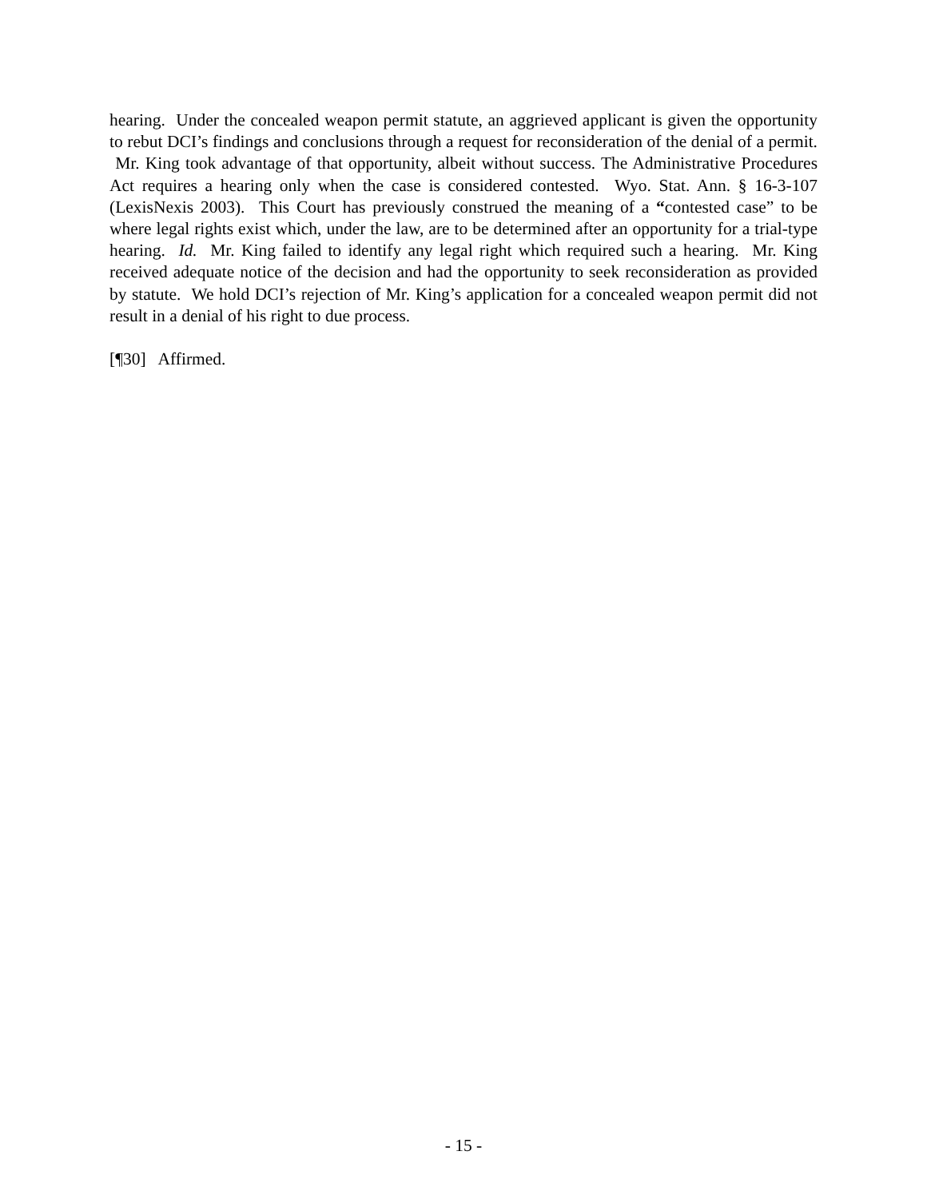hearing. Under the concealed weapon permit statute, an aggrieved applicant is given the opportunity to rebut DCI’s findings and conclusions through a request for reconsideration of the denial of a permit. Mr. King took advantage of that opportunity, albeit without success. The Administrative Procedures Act requires a hearing only when the case is considered contested. Wyo. Stat. Ann. § 16-3-107 (LexisNexis 2003). This Court has previously construed the meaning of a “contested case” to be where legal rights exist which, under the law, are to be determined after an opportunity for a trial-type hearing. Id. Mr. King failed to identify any legal right which required such a hearing. Mr. King received adequate notice of the decision and had the opportunity to seek reconsideration as provided by statute. We hold DCI’s rejection of Mr. King’s application for a concealed weapon permit did not result in a denial of his right to due process.
[¶30] Affirmed.
- 15 -